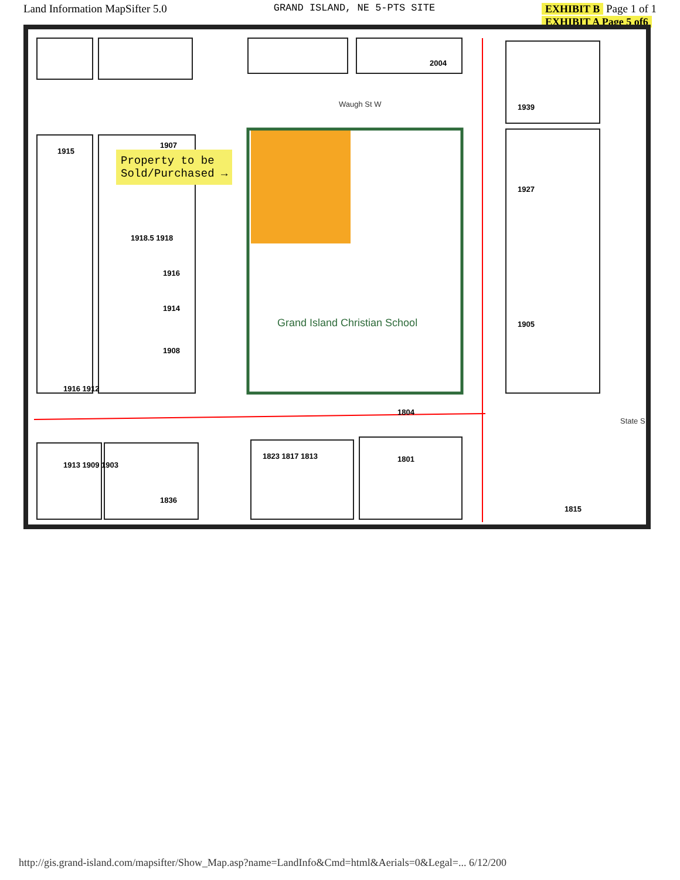Land Information MapSifter 5.0 GRAND ISLAND, NE 5-PTS SITE EXHIBIT B Page 1 of 1
EXHIBIT A Page 5 of6
Property to be
Sold/Purchased →
Waugh St W
Grand Island Christian School
1915
1907
2004
1939
1927
1905
1804
1918.5 1918
1916
1914
1908
1916 1912
1823 1817 1813 1801
1913 1909 1903
1836
1815
State S
http://gis.grand-island.com/mapsifter/Show_Map.asp?name=LandInfo&Cmd=html&Aerials=0&Legal=... 6/12/200